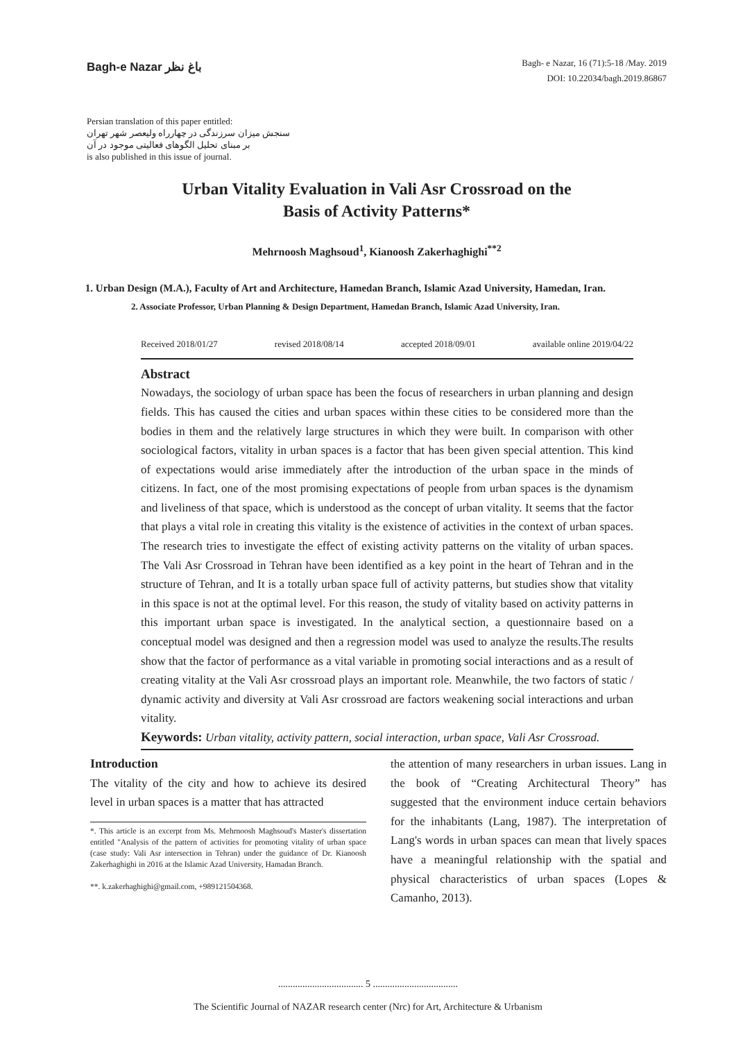Bagh-e Nazar باغ نظر
Bagh- e Nazar, 16 (71):5-18 /May. 2019
DOI: 10.22034/bagh.2019.86867
Persian translation of this paper entitled:
سنجش میزان سرزندگی در چهارراه ولیعصر شهر تهران
بر مبنای تحلیل الگوهای فعالیتی موجود در آن
is also published in this issue of journal.
Urban Vitality Evaluation in Vali Asr Crossroad on the
Basis of Activity Patterns*
Mehrnoosh Maghsoud<sup>1</sup>, Kianoosh Zakerhaghighi<sup>**2</sup>
1. Urban Design (M.A.), Faculty of Art and Architecture, Hamedan Branch, Islamic Azad University, Hamedan, Iran.
2. Associate Professor, Urban Planning & Design Department, Hamedan Branch, Islamic Azad University, Iran.
Received 2018/01/27 revised 2018/08/14 accepted 2018/09/01 available online 2019/04/22
Abstract
Nowadays, the sociology of urban space has been the focus of researchers in urban planning and design fields. This has caused the cities and urban spaces within these cities to be considered more than the bodies in them and the relatively large structures in which they were built. In comparison with other sociological factors, vitality in urban spaces is a factor that has been given special attention. This kind of expectations would arise immediately after the introduction of the urban space in the minds of citizens. In fact, one of the most promising expectations of people from urban spaces is the dynamism and liveliness of that space, which is understood as the concept of urban vitality. It seems that the factor that plays a vital role in creating this vitality is the existence of activities in the context of urban spaces. The research tries to investigate the effect of existing activity patterns on the vitality of urban spaces. The Vali Asr Crossroad in Tehran have been identified as a key point in the heart of Tehran and in the structure of Tehran, and It is a totally urban space full of activity patterns, but studies show that vitality in this space is not at the optimal level. For this reason, the study of vitality based on activity patterns in this important urban space is investigated. In the analytical section, a questionnaire based on a conceptual model was designed and then a regression model was used to analyze the results.The results show that the factor of performance as a vital variable in promoting social interactions and as a result of creating vitality at the Vali Asr crossroad plays an important role. Meanwhile, the two factors of static / dynamic activity and diversity at Vali Asr crossroad are factors weakening social interactions and urban vitality.
Keywords: Urban vitality, activity pattern, social interaction, urban space, Vali Asr Crossroad.
Introduction
The vitality of the city and how to achieve its desired level in urban spaces is a matter that has attracted
*. This article is an excerpt from Ms. Mehrnoosh Maghsoud's Master's dissertation entitled "Analysis of the pattern of activities for promoting vitality of urban space (case study: Vali Asr intersection in Tehran) under the guidance of Dr. Kianoosh Zakerhaghighi in 2016 at the Islamic Azad University, Hamadan Branch.
**. k.zakerhaghighi@gmail.com, +989121504368.
the attention of many researchers in urban issues. Lang in the book of “Creating Architectural Theory” has suggested that the environment induce certain behaviors for the inhabitants (Lang, 1987). The interpretation of Lang's words in urban spaces can mean that lively spaces have a meaningful relationship with the spatial and physical characteristics of urban spaces (Lopes & Camanho, 2013).
................................... 5 ...................................
The Scientific Journal of NAZAR research center (Nrc) for Art, Architecture & Urbanism